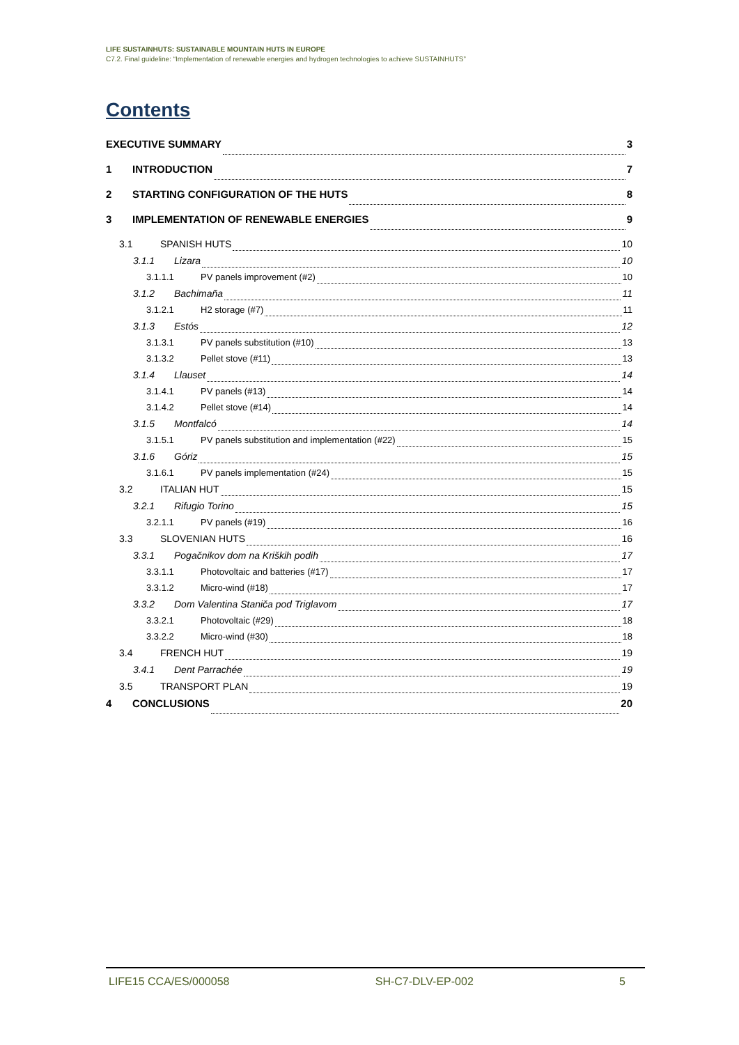LIFE SUSTAINHUTS: SUSTAINABLE MOUNTAIN HUTS IN EUROPE
C7.2. Final guideline: “Implementation of renewable energies and hydrogen technologies to achieve SUSTAINHUTS”
Contents
EXECUTIVE SUMMARY 3
1 INTRODUCTION 7
2 STARTING CONFIGURATION OF THE HUTS 8
3 IMPLEMENTATION OF RENEWABLE ENERGIES 9
3.1 SPANISH HUTS 10
3.1.1 Lizara 10
3.1.1.1 PV panels improvement (#2) 10
3.1.2 Bachimaña 11
3.1.2.1 H2 storage (#7) 11
3.1.3 Estós 12
3.1.3.1 PV panels substitution (#10) 13
3.1.3.2 Pellet stove (#11) 13
3.1.4 Llauset 14
3.1.4.1 PV panels (#13) 14
3.1.4.2 Pellet stove (#14) 14
3.1.5 Montfalcó 14
3.1.5.1 PV panels substitution and implementation (#22) 15
3.1.6 Góriz 15
3.1.6.1 PV panels implementation (#24) 15
3.2 ITALIAN HUT 15
3.2.1 Rifugio Torino 15
3.2.1.1 PV panels (#19) 16
3.3 SLOVENIAN HUTS 16
3.3.1 Pogačnikov dom na Kriških podih 17
3.3.1.1 Photovoltaic and batteries (#17) 17
3.3.1.2 Micro-wind (#18) 17
3.3.2 Dom Valentina Staniča pod Triglavom 17
3.3.2.1 Photovoltaic (#29) 18
3.3.2.2 Micro-wind (#30) 18
3.4 FRENCH HUT 19
3.4.1 Dent Parrachée 19
3.5 TRANSPORT PLAN 19
4 CONCLUSIONS 20
LIFE15 CCA/ES/000058 SH-C7-DLV-EP-002 5